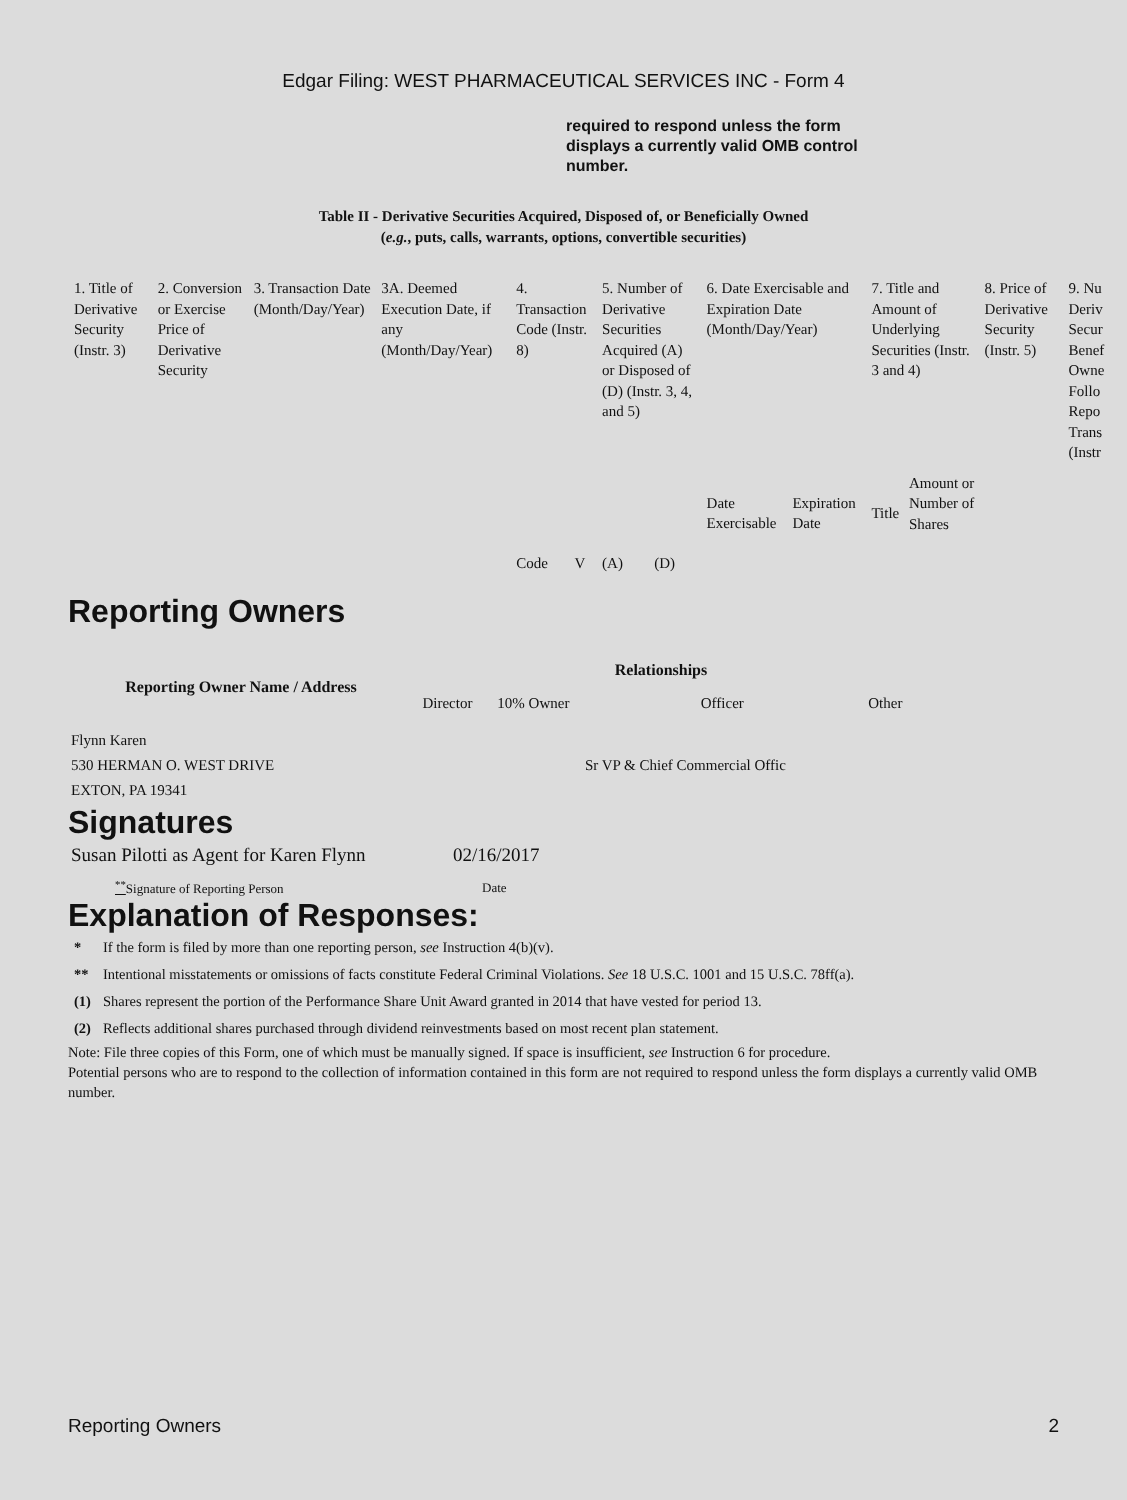Edgar Filing: WEST PHARMACEUTICAL SERVICES INC - Form 4
required to respond unless the form displays a currently valid OMB control number.
Table II - Derivative Securities Acquired, Disposed of, or Beneficially Owned
(e.g., puts, calls, warrants, options, convertible securities)
| 1. Title of Derivative Security (Instr. 3) | 2. Conversion or Exercise Price of Derivative Security | 3. Transaction Date (Month/Day/Year) | 3A. Deemed Execution Date, if any (Month/Day/Year) | 4. Transaction Code (Instr. 8) | | 5. Number of Derivative Securities Acquired (A) or Disposed of (D) (Instr. 3, 4, and 5) | | 6. Date Exercisable and Expiration Date (Month/Day/Year) | | 7. Title and Amount of Underlying Securities (Instr. 3 and 4) | | 8. Price of Derivative Security (Instr. 5) | 9. Nu Deriv Secur Benef Owne Follo Repo Trans (Instr |
| | | | | Code | V | (A) | (D) | Date Exercisable | Expiration Date | Title | Amount or Number of Shares | | |
Reporting Owners
| Reporting Owner Name / Address | Relationships | | | |
| --- | --- | --- | --- | --- |
| | Director | 10% Owner | Officer | Other |
| Flynn Karen 530 HERMAN O. WEST DRIVE EXTON, PA 19341 | | | Sr VP & Chief Commercial Offic | |
Signatures
| Susan Pilotti as Agent for Karen Flynn | 02/16/2017 |
| <sup>**</sup> Signature of Reporting Person | Date |
Explanation of Responses:
| * | If the form is filed by more than one reporting person, see Instruction 4(b)(v). |
| ** | Intentional misstatements or omissions of facts constitute Federal Criminal Violations. See 18 U.S.C. 1001 and 15 U.S.C. 78ff(a). |
| (1) | Shares represent the portion of the Performance Share Unit Award granted in 2014 that have vested for period 13. |
| (2) | Reflects additional shares purchased through dividend reinvestments based on most recent plan statement. |
Note: File three copies of this Form, one of which must be manually signed. If space is insufficient, see Instruction 6 for procedure.
Potential persons who are to respond to the collection of information contained in this form are not required to respond unless the form displays a currently valid OMB number.
Reporting Owners 2